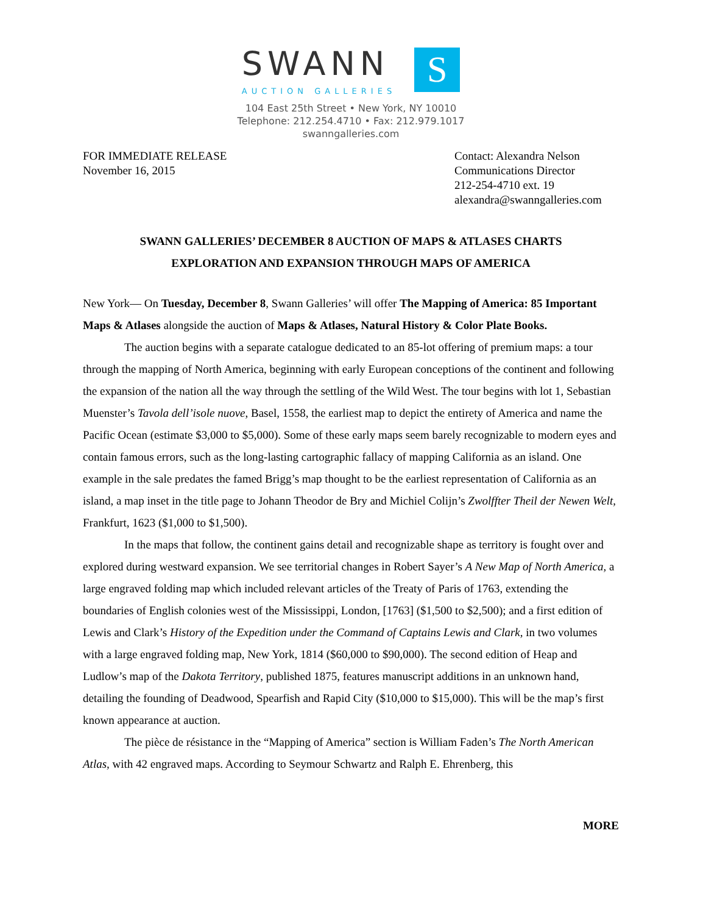SWANN
AUCTION GALLERIES
S
104 East 25th Street • New York, NY 10010
Telephone: 212.254.4710 • Fax: 212.979.1017
swanngalleries.com
FOR IMMEDIATE RELEASE
November 16, 2015
Contact: Alexandra Nelson
Communications Director
212-254-4710 ext. 19
alexandra@swanngalleries.com
SWANN GALLERIES’ DECEMBER 8 AUCTION OF MAPS & ATLASES CHARTS
EXPLORATION AND EXPANSION THROUGH MAPS OF AMERICA
New York— On Tuesday, December 8, Swann Galleries’ will offer The Mapping of America: 85 Important Maps & Atlases alongside the auction of Maps & Atlases, Natural History & Color Plate Books.
The auction begins with a separate catalogue dedicated to an 85-lot offering of premium maps: a tour through the mapping of North America, beginning with early European conceptions of the continent and following the expansion of the nation all the way through the settling of the Wild West. The tour begins with lot 1, Sebastian Muenster’s Tavola dell’isole nuove, Basel, 1558, the earliest map to depict the entirety of America and name the Pacific Ocean (estimate $3,000 to $5,000). Some of these early maps seem barely recognizable to modern eyes and contain famous errors, such as the long-lasting cartographic fallacy of mapping California as an island. One example in the sale predates the famed Brigg’s map thought to be the earliest representation of California as an island, a map inset in the title page to Johann Theodor de Bry and Michiel Colijn’s Zwolffter Theil der Newen Welt, Frankfurt, 1623 ($1,000 to $1,500).
In the maps that follow, the continent gains detail and recognizable shape as territory is fought over and explored during westward expansion. We see territorial changes in Robert Sayer’s A New Map of North America, a large engraved folding map which included relevant articles of the Treaty of Paris of 1763, extending the boundaries of English colonies west of the Mississippi, London, [1763] ($1,500 to $2,500); and a first edition of Lewis and Clark’s History of the Expedition under the Command of Captains Lewis and Clark, in two volumes with a large engraved folding map, New York, 1814 ($60,000 to $90,000). The second edition of Heap and Ludlow’s map of the Dakota Territory, published 1875, features manuscript additions in an unknown hand, detailing the founding of Deadwood, Spearfish and Rapid City ($10,000 to $15,000). This will be the map’s first known appearance at auction.
The pièce de résistance in the “Mapping of America” section is William Faden’s The North American Atlas, with 42 engraved maps. According to Seymour Schwartz and Ralph E. Ehrenberg, this
MORE